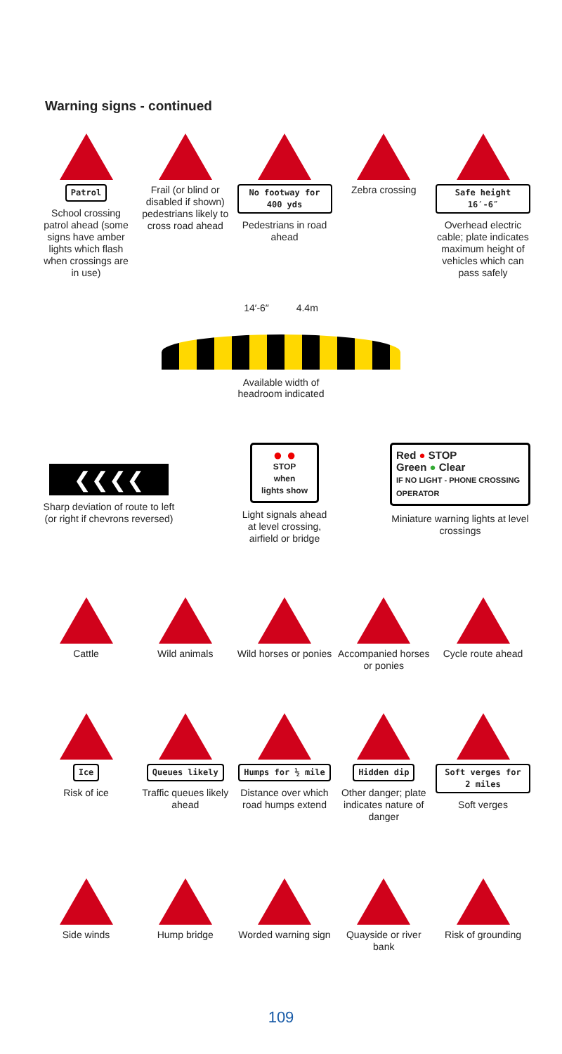Warning signs - continued
Patrol
School crossing patrol ahead (some signs have amber lights which flash when crossings are in use)
Frail (or blind or disabled if shown) pedestrians likely to cross road ahead
No footway for 400 yds
Pedestrians in road ahead
Zebra crossing
Safe height 16′-6″
Overhead electric cable; plate indicates maximum height of vehicles which can pass safely
14′-6″ 4.4m
Available width of
headroom indicated
❮❮❮❮
Sharp deviation of route to left (or right if chevrons reversed)
● ●
STOP
when
lights show
Light signals ahead at level crossing, airfield or bridge
Red ● STOP
Green ● Clear
IF NO LIGHT - PHONE CROSSING OPERATOR
Miniature warning lights at level crossings
Cattle Wild animals Wild horses or ponies
Accompanied horses or ponies
Cycle route ahead
Ice
Risk of ice
Queues likely
Traffic queues likely ahead
Humps for ½ mile
Distance over which road humps extend
Hidden dip
Other danger; plate indicates nature of danger
Soft verges for 2 miles
Soft verges
Side winds Hump bridge Worded warning sign
Quayside or river bank
Risk of grounding
109